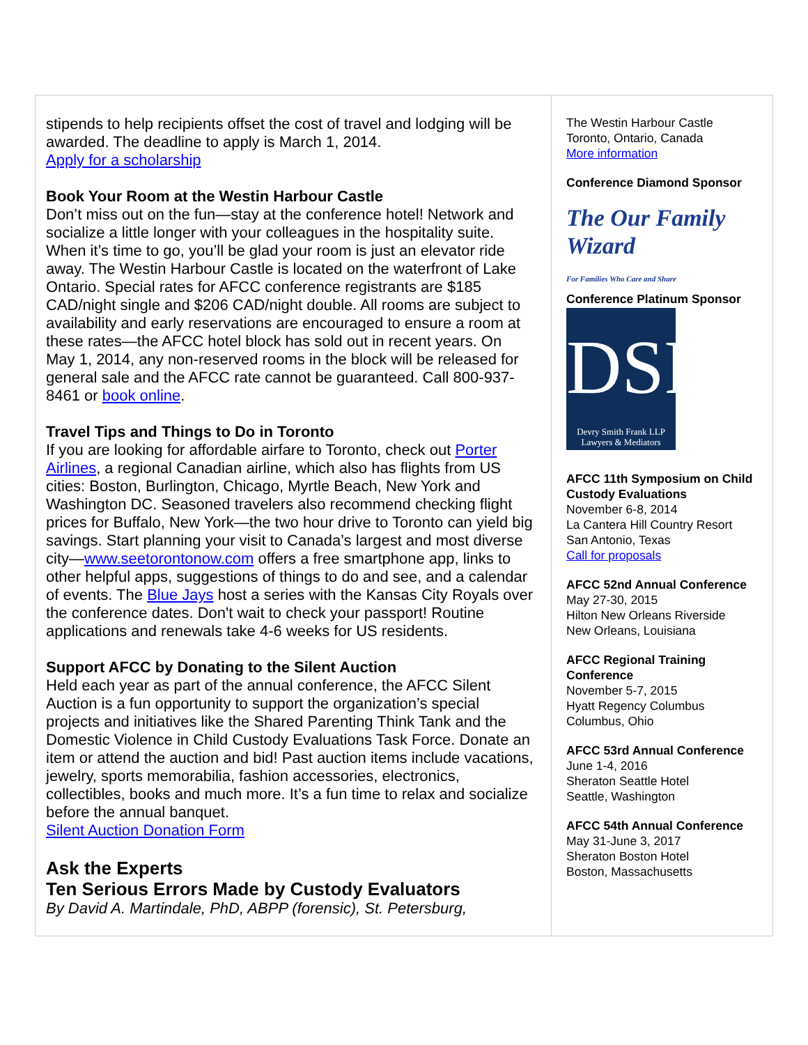stipends to help recipients offset the cost of travel and lodging will be awarded. The deadline to apply is March 1, 2014.
Apply for a scholarship
Book Your Room at the Westin Harbour Castle
Don’t miss out on the fun—stay at the conference hotel! Network and socialize a little longer with your colleagues in the hospitality suite. When it’s time to go, you’ll be glad your room is just an elevator ride away. The Westin Harbour Castle is located on the waterfront of Lake Ontario. Special rates for AFCC conference registrants are $185 CAD/night single and $206 CAD/night double. All rooms are subject to availability and early reservations are encouraged to ensure a room at these rates—the AFCC hotel block has sold out in recent years. On May 1, 2014, any non-reserved rooms in the block will be released for general sale and the AFCC rate cannot be guaranteed. Call 800-937-8461 or book online.
Travel Tips and Things to Do in Toronto
If you are looking for affordable airfare to Toronto, check out Porter Airlines, a regional Canadian airline, which also has flights from US cities: Boston, Burlington, Chicago, Myrtle Beach, New York and Washington DC. Seasoned travelers also recommend checking flight prices for Buffalo, New York—the two hour drive to Toronto can yield big savings. Start planning your visit to Canada’s largest and most diverse city—www.seetorontonow.com offers a free smartphone app, links to other helpful apps, suggestions of things to do and see, and a calendar of events. The Blue Jays host a series with the Kansas City Royals over the conference dates. Don't wait to check your passport! Routine applications and renewals take 4-6 weeks for US residents.
Support AFCC by Donating to the Silent Auction
Held each year as part of the annual conference, the AFCC Silent Auction is a fun opportunity to support the organization’s special projects and initiatives like the Shared Parenting Think Tank and the Domestic Violence in Child Custody Evaluations Task Force. Donate an item or attend the auction and bid! Past auction items include vacations, jewelry, sports memorabilia, fashion accessories, electronics, collectibles, books and much more. It’s a fun time to relax and socialize before the annual banquet.
Silent Auction Donation Form
Ask the Experts
Ten Serious Errors Made by Custody Evaluators
By David A. Martindale, PhD, ABPP (forensic), St. Petersburg,
The Westin Harbour Castle
Toronto, Ontario, Canada
More information
Conference Diamond Sponsor
The Our Family Wizard
For Families Who Care and Share
Conference Platinum Sponsor
DSF
Devry Smith Frank LLP
Lawyers & Mediators
AFCC 11th Symposium on Child Custody Evaluations
November 6-8, 2014
La Cantera Hill Country Resort
San Antonio, Texas
Call for proposals
AFCC 52nd Annual Conference
May 27-30, 2015
Hilton New Orleans Riverside
New Orleans, Louisiana
AFCC Regional Training Conference
November 5-7, 2015
Hyatt Regency Columbus
Columbus, Ohio
AFCC 53rd Annual Conference
June 1-4, 2016
Sheraton Seattle Hotel
Seattle, Washington
AFCC 54th Annual Conference
May 31-June 3, 2017
Sheraton Boston Hotel
Boston, Massachusetts